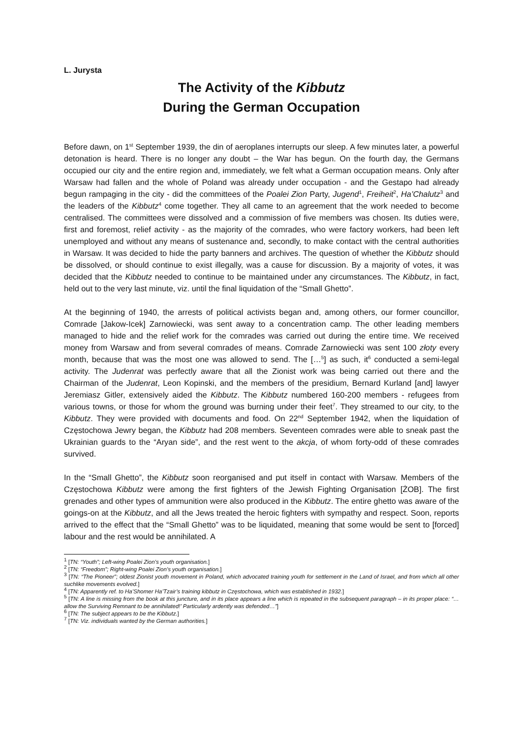L. Jurysta
The Activity of the Kibbutz
During the German Occupation
Before dawn, on 1<sup>st</sup> September 1939, the din of aeroplanes interrupts our sleep. A few minutes later, a powerful detonation is heard. There is no longer any doubt – the War has begun. On the fourth day, the Germans occupied our city and the entire region and, immediately, we felt what a German occupation means. Only after Warsaw had fallen and the whole of Poland was already under occupation - and the Gestapo had already begun rampaging in the city - did the committees of the Poalei Zion Party, Jugend<sup>1</sup>, Freiheit<sup>2</sup>, Ha’Chalutz<sup>3</sup> and the leaders of the Kibbutz<sup>4</sup> come together. They all came to an agreement that the work needed to become centralised. The committees were dissolved and a commission of five members was chosen. Its duties were, first and foremost, relief activity - as the majority of the comrades, who were factory workers, had been left unemployed and without any means of sustenance and, secondly, to make contact with the central authorities in Warsaw. It was decided to hide the party banners and archives. The question of whether the Kibbutz should be dissolved, or should continue to exist illegally, was a cause for discussion. By a majority of votes, it was decided that the Kibbutz needed to continue to be maintained under any circumstances. The Kibbutz, in fact, held out to the very last minute, viz. until the final liquidation of the “Small Ghetto”.
At the beginning of 1940, the arrests of political activists began and, among others, our former councillor, Comrade [Jakow-Icek] Zarnowiecki, was sent away to a concentration camp. The other leading members managed to hide and the relief work for the comrades was carried out during the entire time. We received money from Warsaw and from several comrades of means. Comrade Zarnowiecki was sent 100 złoty every month, because that was the most one was allowed to send. The […<sup>5</sup>] as such, it<sup>6</sup> conducted a semi-legal activity. The Judenrat was perfectly aware that all the Zionist work was being carried out there and the Chairman of the Judenrat, Leon Kopinski, and the members of the presidium, Bernard Kurland [and] lawyer Jeremiasz Gitler, extensively aided the Kibbutz. The Kibbutz numbered 160-200 members - refugees from various towns, or those for whom the ground was burning under their feet<sup>7</sup>. They streamed to our city, to the Kibbutz. They were provided with documents and food. On 22<sup>nd</sup> September 1942, when the liquidation of Częstochowa Jewry began, the Kibbutz had 208 members. Seventeen comrades were able to sneak past the Ukrainian guards to the “Aryan side”, and the rest went to the akcja, of whom forty-odd of these comrades survived.
In the “Small Ghetto”, the Kibbutz soon reorganised and put itself in contact with Warsaw. Members of the Częstochowa Kibbutz were among the first fighters of the Jewish Fighting Organisation [ŻOB]. The first grenades and other types of ammunition were also produced in the Kibbutz. The entire ghetto was aware of the goings-on at the Kibbutz, and all the Jews treated the heroic fighters with sympathy and respect. Soon, reports arrived to the effect that the “Small Ghetto” was to be liquidated, meaning that some would be sent to [forced] labour and the rest would be annihilated. A
<sup>1</sup> [TN: “Youth”; Left-wing Poalei Zion’s youth organisation.]
<sup>2</sup> [TN: “Freedom”; Right-wing Poalei Zion’s youth organisation.]
<sup>3</sup> [TN: “The Pioneer”; oldest Zionist youth movement in Poland, which advocated training youth for settlement in the Land of Israel, and from which all other suchlike movements evolved.]
<sup>4</sup> [TN: Apparently ref. to Ha’Shomer Ha’Tzair’s training kibbutz in Częstochowa, which was established in 1932.]
<sup>5</sup> [TN: A line is missing from the book at this juncture, and in its place appears a line which is repeated in the subsequent paragraph – in its proper place: “…allow the Surviving Remnant to be annihilated!’ Particularly ardently was defended…”]
<sup>6</sup> [TN: The subject appears to be the Kibbutz.]
<sup>7</sup> [TN: Viz. individuals wanted by the German authorities.]